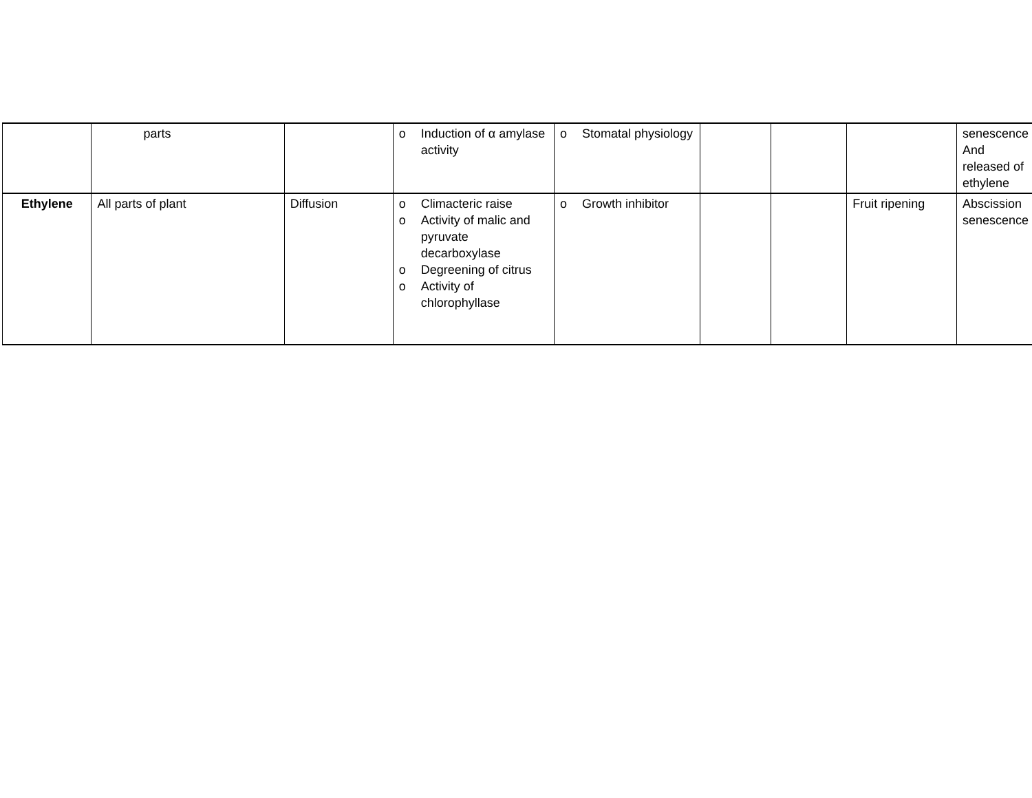| | parts | | o Induction of α amylase activity | o Stomatal physiology | | | | senescence And released of ethylene |
| Ethylene | All parts of plant | Diffusion | o Climacteric raise o Activity of malic and pyruvate decarboxylase o Degreening of citrus o Activity of chlorophyllase | o Growth inhibitor | | | Fruit ripening | Abscission senescence |